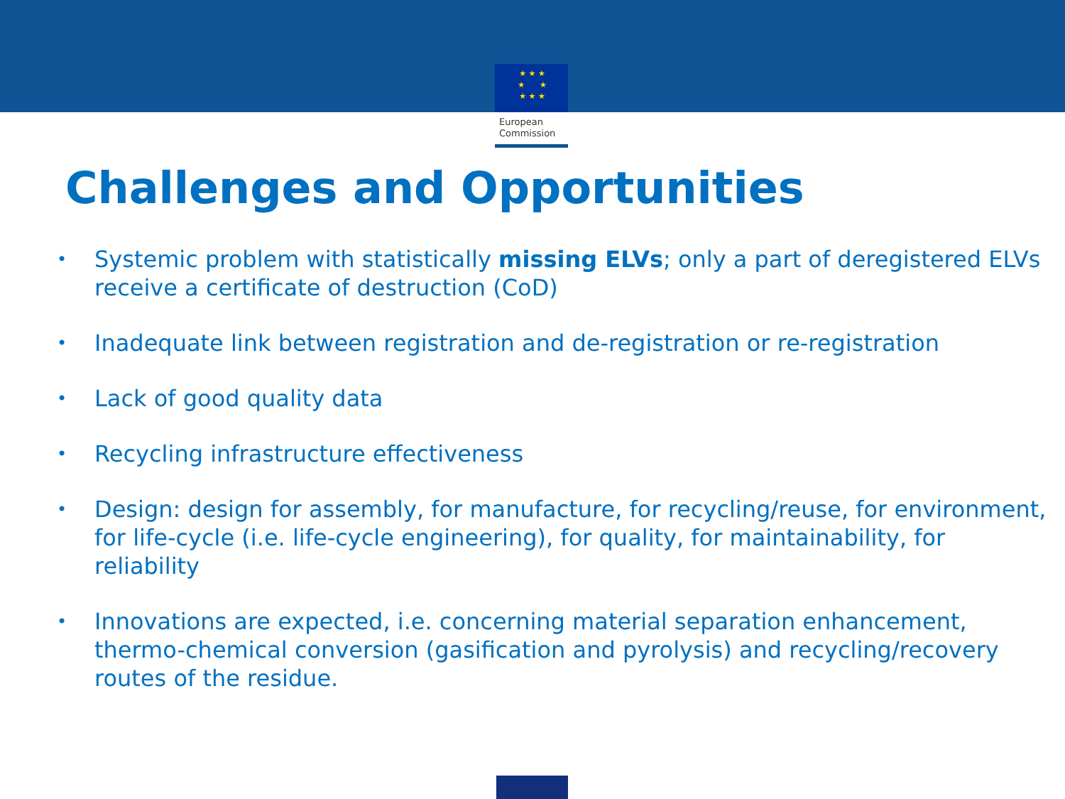★ ★ ★
★ ★
★ ★ ★
European
Commission
Challenges and Opportunities
• Systemic problem with statistically missing ELVs; only a part of deregistered ELVs receive a certificate of destruction (CoD)
• Inadequate link between registration and de-registration or re-registration
• Lack of good quality data
• Recycling infrastructure effectiveness
• Design: design for assembly, for manufacture, for recycling/reuse, for environment, for life-cycle (i.e. life-cycle engineering), for quality, for maintainability, for reliability
• Innovations are expected, i.e. concerning material separation enhancement, thermo-chemical conversion (gasification and pyrolysis) and recycling/recovery routes of the residue.